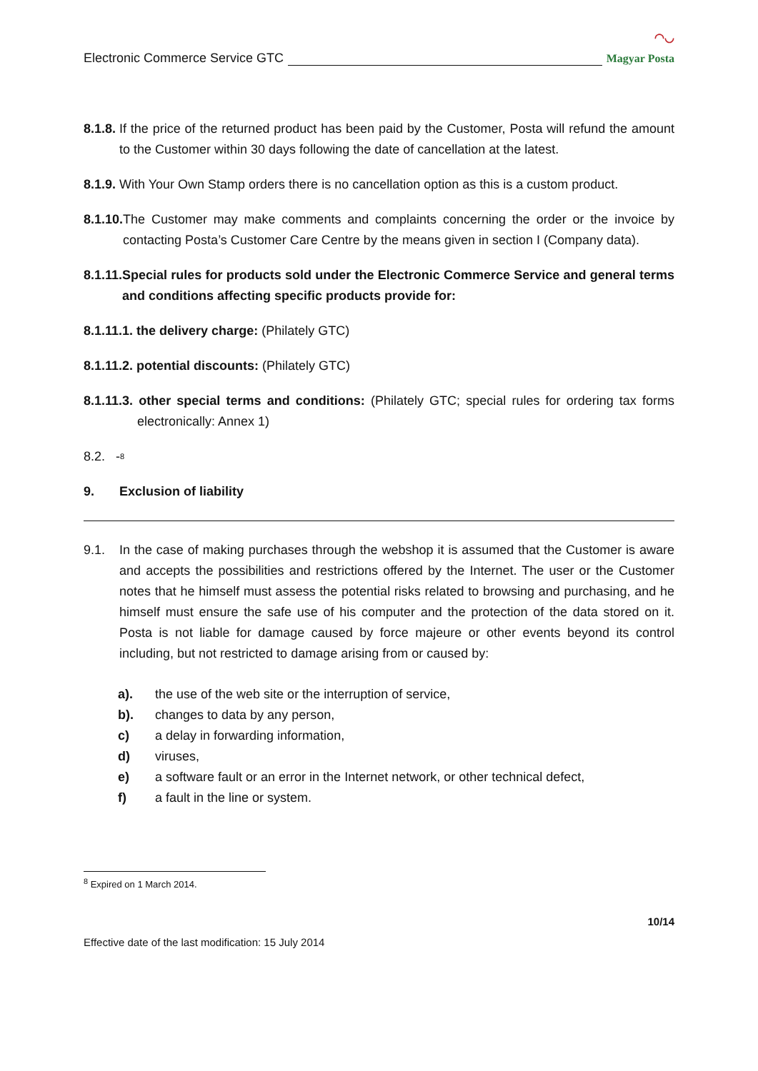Electronic Commerce Service GTC ◠◡
Magyar Posta
8.1.8. If the price of the returned product has been paid by the Customer, Posta will refund the amount to the Customer within 30 days following the date of cancellation at the latest.
8.1.9. With Your Own Stamp orders there is no cancellation option as this is a custom product.
8.1.10. The Customer may make comments and complaints concerning the order or the invoice by contacting Posta’s Customer Care Centre by the means given in section I (Company data).
8.1.11. Special rules for products sold under the Electronic Commerce Service and general terms and conditions affecting specific products provide for:
8.1.11.1. the delivery charge: (Philately GTC)
8.1.11.2. potential discounts: (Philately GTC)
8.1.11.3. other special terms and conditions: (Philately GTC; special rules for ordering tax forms electronically: Annex 1)
8.2. -<sup>8</sup>
9. Exclusion of liability
9.1. In the case of making purchases through the webshop it is assumed that the Customer is aware and accepts the possibilities and restrictions offered by the Internet. The user or the Customer notes that he himself must assess the potential risks related to browsing and purchasing, and he himself must ensure the safe use of his computer and the protection of the data stored on it. Posta is not liable for damage caused by force majeure or other events beyond its control including, but not restricted to damage arising from or caused by:
a). the use of the web site or the interruption of service,
b). changes to data by any person,
c) a delay in forwarding information,
d) viruses,
e) a software fault or an error in the Internet network, or other technical defect,
f) a fault in the line or system.
<sup>8</sup> Expired on 1 March 2014.
Effective date of the last modification: 15 July 2014 10/14